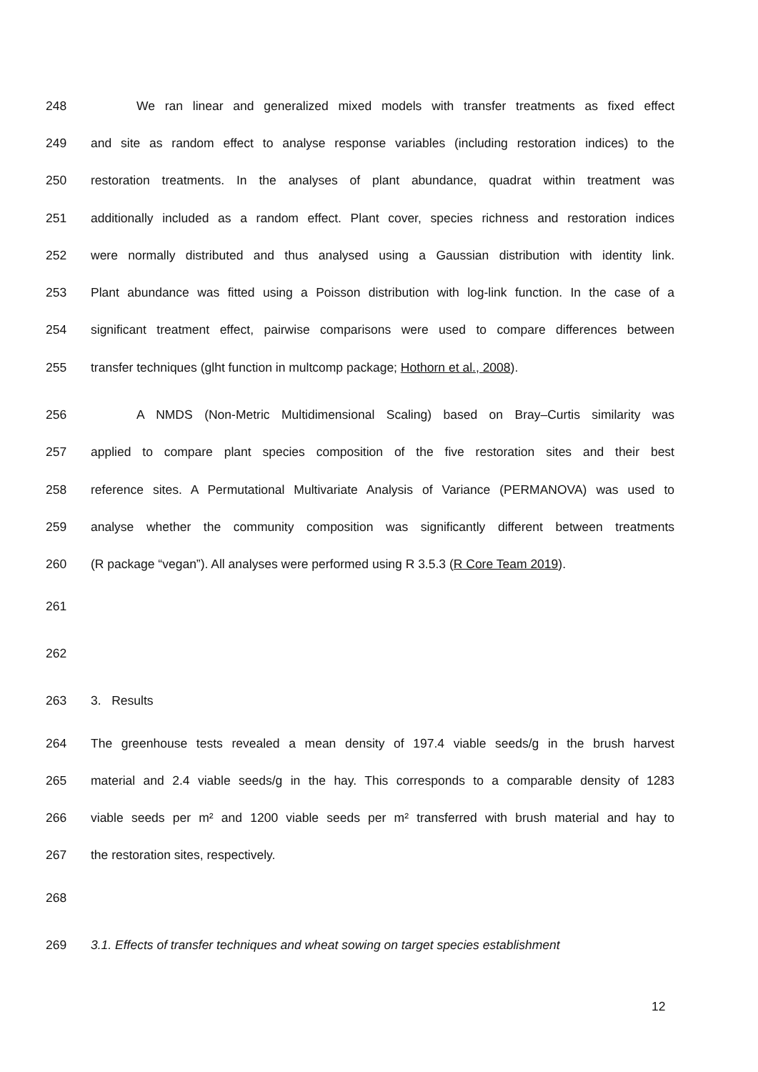248 We ran linear and generalized mixed models with transfer treatments as fixed effect
249 and site as random effect to analyse response variables (including restoration indices) to the
250 restoration treatments. In the analyses of plant abundance, quadrat within treatment was
251 additionally included as a random effect. Plant cover, species richness and restoration indices
252 were normally distributed and thus analysed using a Gaussian distribution with identity link.
253 Plant abundance was fitted using a Poisson distribution with log-link function. In the case of a
254 significant treatment effect, pairwise comparisons were used to compare differences between
255 transfer techniques (glht function in multcomp package; Hothorn et al., 2008).
256 A NMDS (Non-Metric Multidimensional Scaling) based on Bray–Curtis similarity was
257 applied to compare plant species composition of the five restoration sites and their best
258 reference sites. A Permutational Multivariate Analysis of Variance (PERMANOVA) was used to
259 analyse whether the community composition was significantly different between treatments
260 (R package “vegan”). All analyses were performed using R 3.5.3 (R Core Team 2019).
261
262
263 3. Results
264 The greenhouse tests revealed a mean density of 197.4 viable seeds/g in the brush harvest
265 material and 2.4 viable seeds/g in the hay. This corresponds to a comparable density of 1283
266 viable seeds per m² and 1200 viable seeds per m² transferred with brush material and hay to
267 the restoration sites, respectively.
268
269 3.1. Effects of transfer techniques and wheat sowing on target species establishment
12